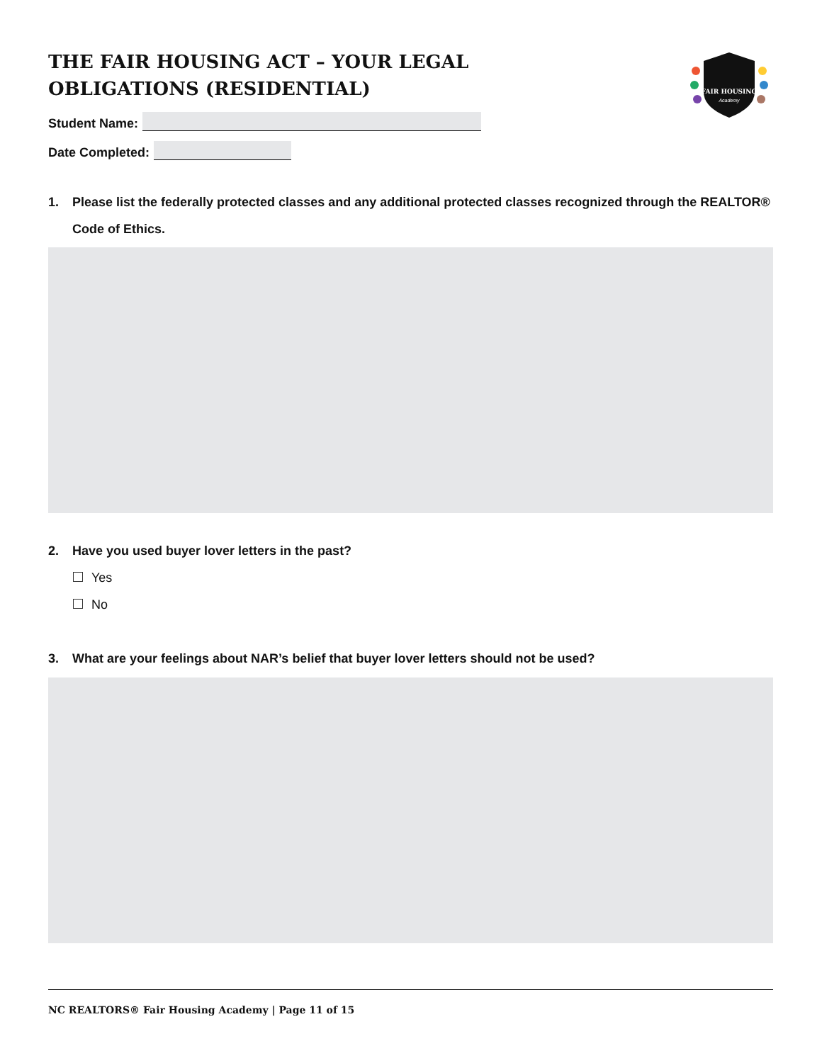THE FAIR HOUSING ACT – YOUR LEGAL OBLIGATIONS (RESIDENTIAL)
Student Name:
Date Completed:
FAIR HOUSING
Academy
1. Please list the federally protected classes and any additional protected classes recognized through the REALTOR® Code of Ethics.
2. Have you used buyer lover letters in the past?
Yes
No
3. What are your feelings about NAR’s belief that buyer lover letters should not be used?
NC REALTORS® Fair Housing Academy | Page 11 of 15